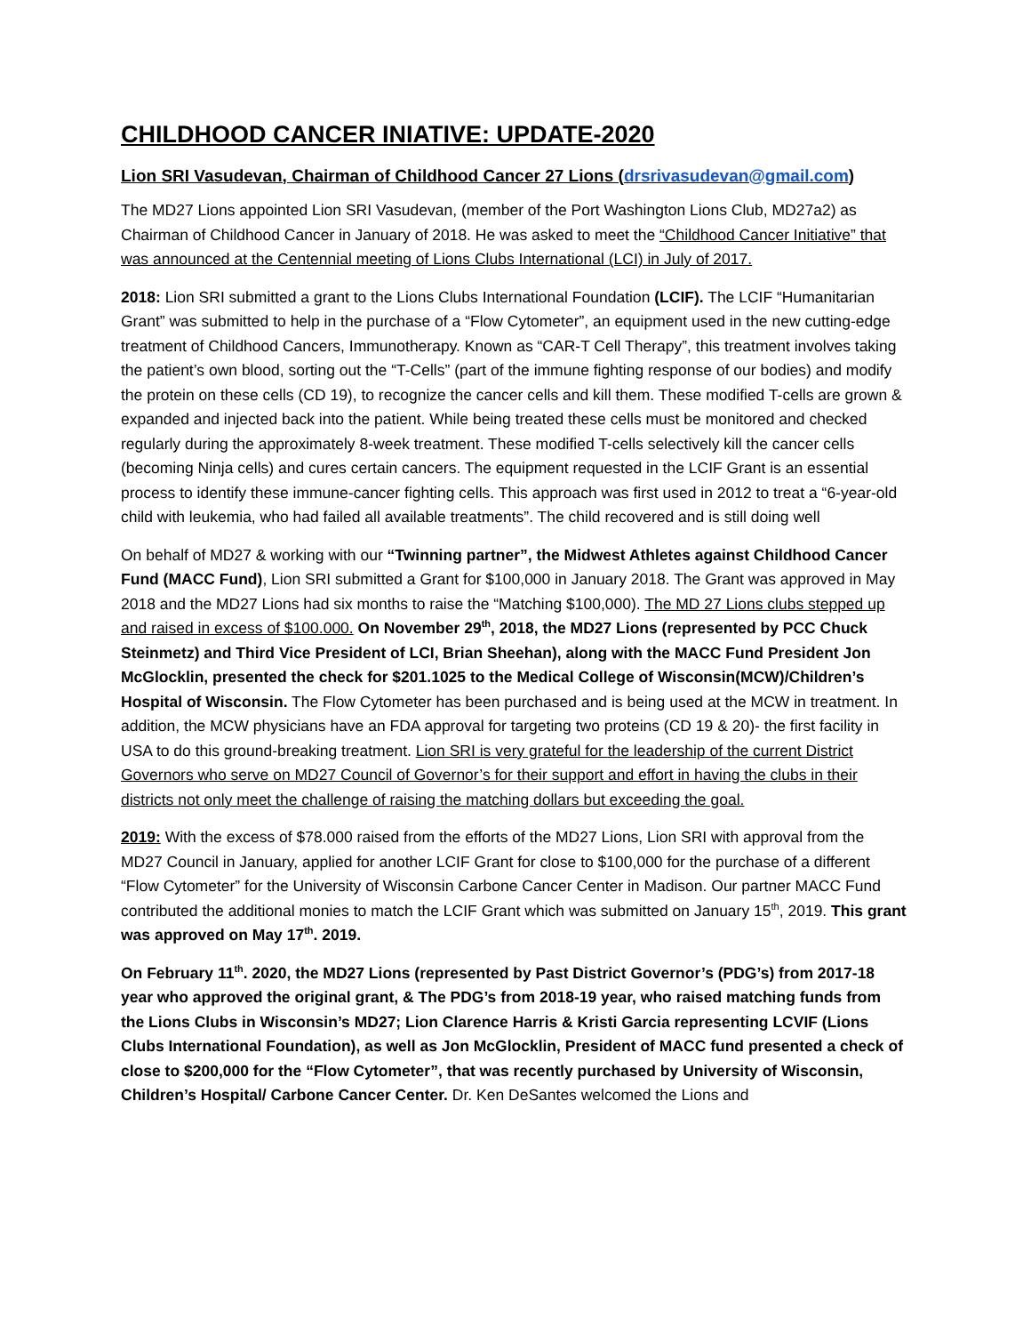CHILDHOOD CANCER INIATIVE: UPDATE-2020
Lion SRI Vasudevan, Chairman of Childhood Cancer 27 Lions (drsrivasudevan@gmail.com)
The MD27 Lions appointed Lion SRI Vasudevan, (member of the Port Washington Lions Club, MD27a2) as Chairman of Childhood Cancer in January of 2018. He was asked to meet the “Childhood Cancer Initiative” that was announced at the Centennial meeting of Lions Clubs International (LCI) in July of 2017.
2018: Lion SRI submitted a grant to the Lions Clubs International Foundation (LCIF). The LCIF “Humanitarian Grant” was submitted to help in the purchase of a “Flow Cytometer”, an equipment used in the new cutting-edge treatment of Childhood Cancers, Immunotherapy. Known as “CAR-T Cell Therapy”, this treatment involves taking the patient’s own blood, sorting out the “T-Cells” (part of the immune fighting response of our bodies) and modify the protein on these cells (CD 19), to recognize the cancer cells and kill them. These modified T-cells are grown & expanded and injected back into the patient. While being treated these cells must be monitored and checked regularly during the approximately 8-week treatment. These modified T-cells selectively kill the cancer cells (becoming Ninja cells) and cures certain cancers. The equipment requested in the LCIF Grant is an essential process to identify these immune-cancer fighting cells. This approach was first used in 2012 to treat a “6-year-old child with leukemia, who had failed all available treatments”. The child recovered and is still doing well
On behalf of MD27 & working with our “Twinning partner”, the Midwest Athletes against Childhood Cancer Fund (MACC Fund), Lion SRI submitted a Grant for $100,000 in January 2018. The Grant was approved in May 2018 and the MD27 Lions had six months to raise the “Matching $100,000). The MD 27 Lions clubs stepped up and raised in excess of $100.000. On November 29<sup>th</sup>, 2018, the MD27 Lions (represented by PCC Chuck Steinmetz) and Third Vice President of LCI, Brian Sheehan), along with the MACC Fund President Jon McGlocklin, presented the check for $201.1025 to the Medical College of Wisconsin(MCW)/Children’s Hospital of Wisconsin. The Flow Cytometer has been purchased and is being used at the MCW in treatment. In addition, the MCW physicians have an FDA approval for targeting two proteins (CD 19 & 20)- the first facility in USA to do this ground-breaking treatment. Lion SRI is very grateful for the leadership of the current District Governors who serve on MD27 Council of Governor’s for their support and effort in having the clubs in their districts not only meet the challenge of raising the matching dollars but exceeding the goal.
2019: With the excess of $78.000 raised from the efforts of the MD27 Lions, Lion SRI with approval from the MD27 Council in January, applied for another LCIF Grant for close to $100,000 for the purchase of a different “Flow Cytometer” for the University of Wisconsin Carbone Cancer Center in Madison. Our partner MACC Fund contributed the additional monies to match the LCIF Grant which was submitted on January 15<sup>th</sup>, 2019. This grant was approved on May 17<sup>th</sup>. 2019.
On February 11<sup>th</sup>. 2020, the MD27 Lions (represented by Past District Governor’s (PDG’s) from 2017-18 year who approved the original grant, & The PDG’s from 2018-19 year, who raised matching funds from the Lions Clubs in Wisconsin’s MD27; Lion Clarence Harris & Kristi Garcia representing LCVIF (Lions Clubs International Foundation), as well as Jon McGlocklin, President of MACC fund presented a check of close to $200,000 for the “Flow Cytometer”, that was recently purchased by University of Wisconsin, Children’s Hospital/ Carbone Cancer Center. Dr. Ken DeSantes welcomed the Lions and